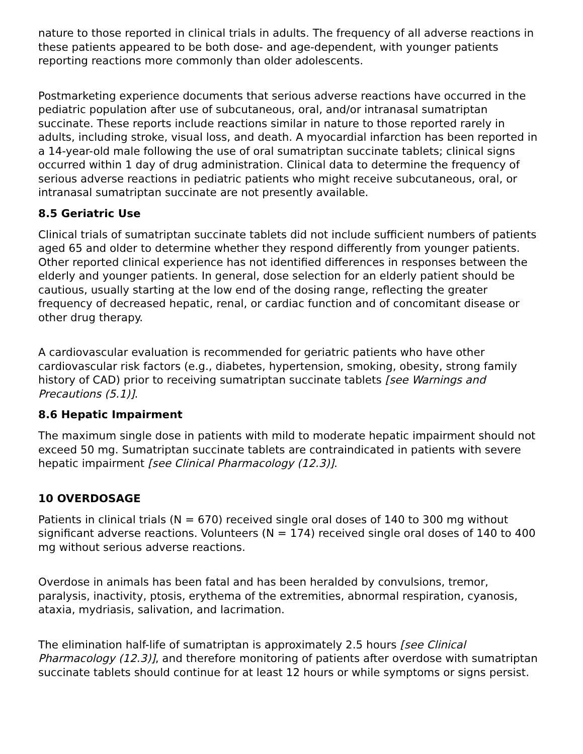nature to those reported in clinical trials in adults. The frequency of all adverse reactions in these patients appeared to be both dose- and age-dependent, with younger patients reporting reactions more commonly than older adolescents.
Postmarketing experience documents that serious adverse reactions have occurred in the pediatric population after use of subcutaneous, oral, and/or intranasal sumatriptan succinate. These reports include reactions similar in nature to those reported rarely in adults, including stroke, visual loss, and death. A myocardial infarction has been reported in a 14-year-old male following the use of oral sumatriptan succinate tablets; clinical signs occurred within 1 day of drug administration. Clinical data to determine the frequency of serious adverse reactions in pediatric patients who might receive subcutaneous, oral, or intranasal sumatriptan succinate are not presently available.
8.5 Geriatric Use
Clinical trials of sumatriptan succinate tablets did not include sufficient numbers of patients aged 65 and older to determine whether they respond differently from younger patients. Other reported clinical experience has not identified differences in responses between the elderly and younger patients. In general, dose selection for an elderly patient should be cautious, usually starting at the low end of the dosing range, reflecting the greater frequency of decreased hepatic, renal, or cardiac function and of concomitant disease or other drug therapy.
A cardiovascular evaluation is recommended for geriatric patients who have other cardiovascular risk factors (e.g., diabetes, hypertension, smoking, obesity, strong family history of CAD) prior to receiving sumatriptan succinate tablets [see Warnings and Precautions (5.1)].
8.6 Hepatic Impairment
The maximum single dose in patients with mild to moderate hepatic impairment should not exceed 50 mg. Sumatriptan succinate tablets are contraindicated in patients with severe hepatic impairment [see Clinical Pharmacology (12.3)].
10 OVERDOSAGE
Patients in clinical trials (N = 670) received single oral doses of 140 to 300 mg without significant adverse reactions. Volunteers (N = 174) received single oral doses of 140 to 400 mg without serious adverse reactions.
Overdose in animals has been fatal and has been heralded by convulsions, tremor, paralysis, inactivity, ptosis, erythema of the extremities, abnormal respiration, cyanosis, ataxia, mydriasis, salivation, and lacrimation.
The elimination half-life of sumatriptan is approximately 2.5 hours [see Clinical Pharmacology (12.3)], and therefore monitoring of patients after overdose with sumatriptan succinate tablets should continue for at least 12 hours or while symptoms or signs persist.